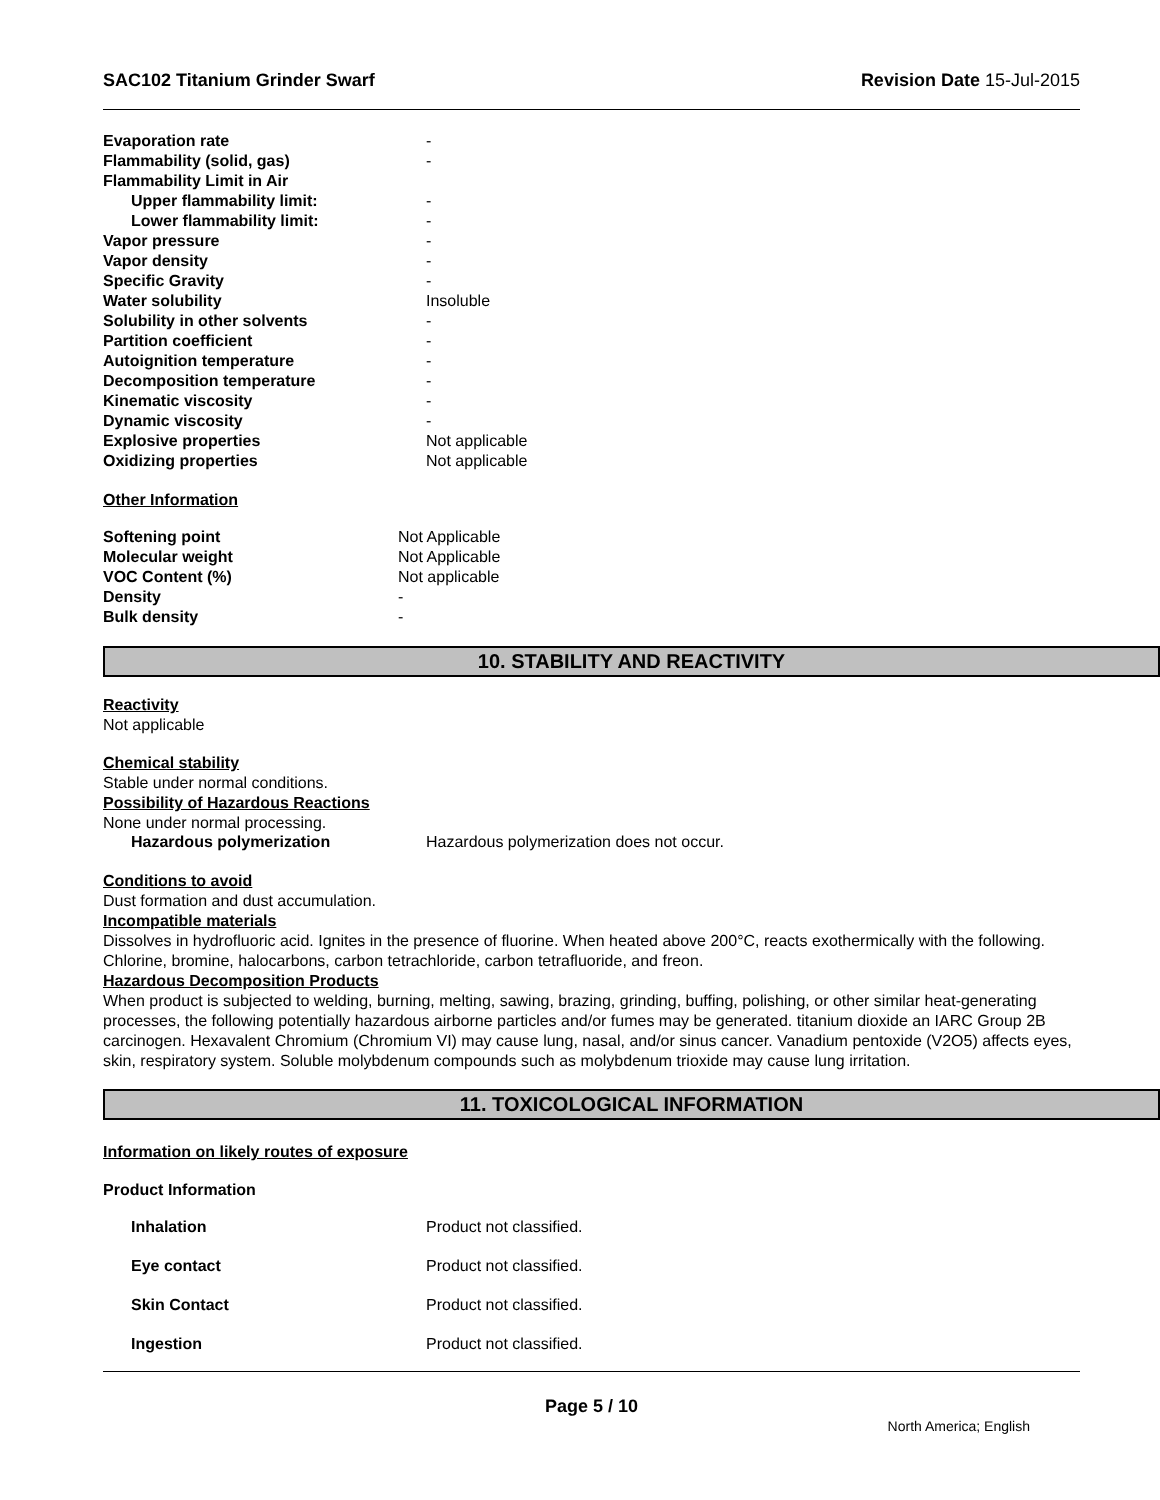SAC102 Titanium Grinder Swarf Revision Date 15-Jul-2015
| Evaporation rate | - |
| Flammability (solid, gas) | - |
| Flammability Limit in Air | |
| Upper flammability limit: | - |
| Lower flammability limit: | - |
| Vapor pressure | - |
| Vapor density | - |
| Specific Gravity | - |
| Water solubility | Insoluble |
| Solubility in other solvents | - |
| Partition coefficient | - |
| Autoignition temperature | - |
| Decomposition temperature | - |
| Kinematic viscosity | - |
| Dynamic viscosity | - |
| Explosive properties | Not applicable |
| Oxidizing properties | Not applicable |
Other Information
| Softening point | Not Applicable |
| Molecular weight | Not Applicable |
| VOC Content (%) | Not applicable |
| Density | - |
| Bulk density | - |
10. STABILITY AND REACTIVITY
Reactivity
Not applicable
Chemical stability
Stable under normal conditions.
Possibility of Hazardous Reactions
None under normal processing.
| Hazardous polymerization | Hazardous polymerization does not occur. |
Conditions to avoid
Dust formation and dust accumulation.
Incompatible materials
Dissolves in hydrofluoric acid. Ignites in the presence of fluorine. When heated above 200°C, reacts exothermically with the following. Chlorine, bromine, halocarbons, carbon tetrachloride, carbon tetrafluoride, and freon.
Hazardous Decomposition Products
When product is subjected to welding, burning, melting, sawing, brazing, grinding, buffing, polishing, or other similar heat-generating processes, the following potentially hazardous airborne particles and/or fumes may be generated. titanium dioxide an IARC Group 2B carcinogen. Hexavalent Chromium (Chromium VI) may cause lung, nasal, and/or sinus cancer. Vanadium pentoxide (V2O5) affects eyes, skin, respiratory system. Soluble molybdenum compounds such as molybdenum trioxide may cause lung irritation.
11. TOXICOLOGICAL INFORMATION
Information on likely routes of exposure
Product Information
| Inhalation | Product not classified. |
| Eye contact | Product not classified. |
| Skin Contact | Product not classified. |
| Ingestion | Product not classified. |
Page 5 / 10
North America; English